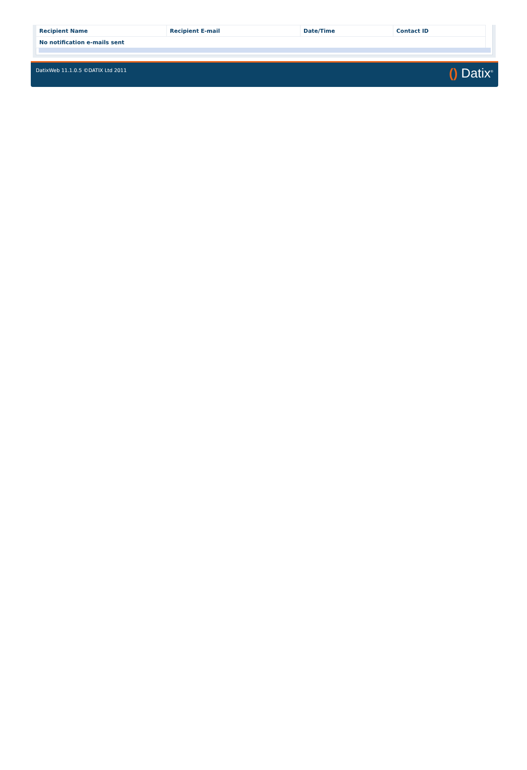| Recipient Name | Recipient E-mail | Date/Time | Contact ID |
| --- | --- | --- | --- |
| No notification e-mails sent | | | |
DatixWeb 11.1.0.5 ©DATIX Ltd 2011
() Datix<sup>®</sup>